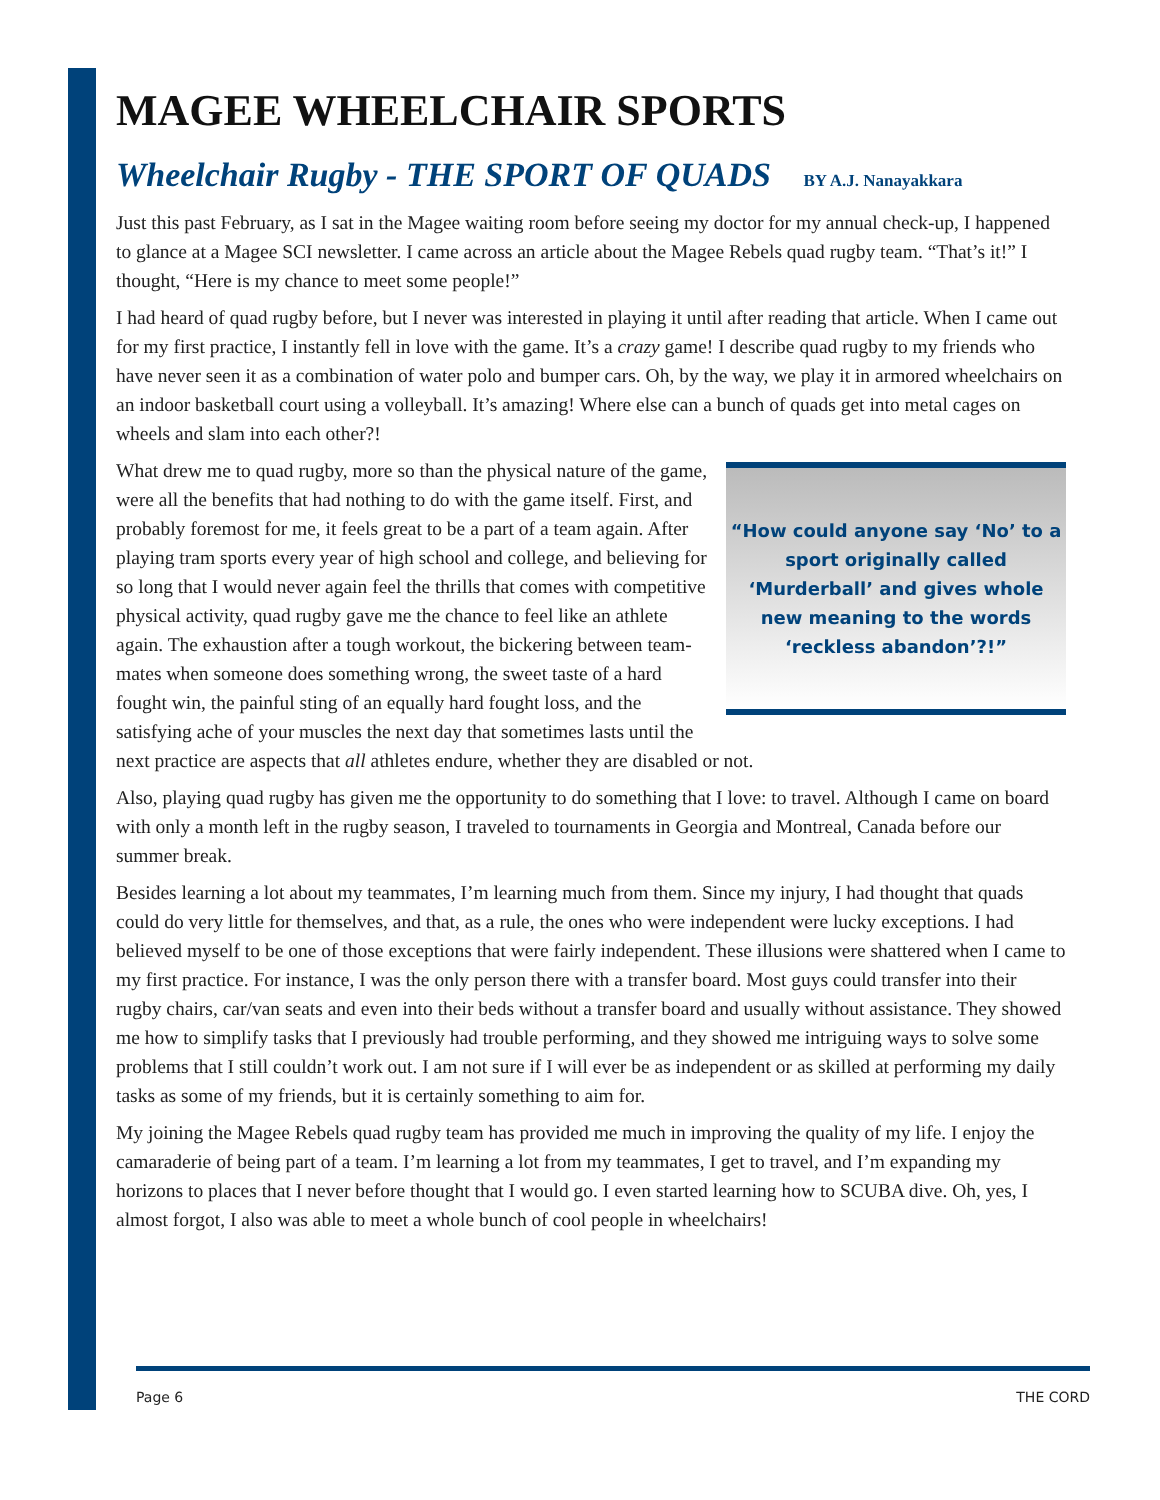MAGEE WHEELCHAIR SPORTS
Wheelchair Rugby - THE SPORT OF QUADS BY A.J. Nanayakkara
Just this past February, as I sat in the Magee waiting room before seeing my doctor for my annual check-up, I happened to glance at a Magee SCI newsletter. I came across an article about the Magee Rebels quad rugby team. “That’s it!” I thought, “Here is my chance to meet some people!”
I had heard of quad rugby before, but I never was interested in playing it until after reading that article. When I came out for my first practice, I instantly fell in love with the game. It’s a crazy game! I describe quad rugby to my friends who have never seen it as a combination of water polo and bumper cars. Oh, by the way, we play it in armored wheelchairs on an indoor basketball court using a volleyball. It’s amazing! Where else can a bunch of quads get into metal cages on wheels and slam into each other?!
“How could anyone say ‘No’ to a sport originally called ‘Murderball’ and gives whole new meaning to the words ‘reckless abandon’?!”
What drew me to quad rugby, more so than the physical nature of the game, were all the benefits that had nothing to do with the game itself. First, and probably foremost for me, it feels great to be a part of a team again. After playing tram sports every year of high school and college, and believing for so long that I would never again feel the thrills that comes with competitive physical activity, quad rugby gave me the chance to feel like an athlete again. The exhaustion after a tough workout, the bickering between team-mates when someone does something wrong, the sweet taste of a hard fought win, the painful sting of an equally hard fought loss, and the satisfying ache of your muscles the next day that sometimes lasts until the next practice are aspects that all athletes endure, whether they are disabled or not.
Also, playing quad rugby has given me the opportunity to do something that I love: to travel. Although I came on board with only a month left in the rugby season, I traveled to tournaments in Georgia and Montreal, Canada before our summer break.
Besides learning a lot about my teammates, I’m learning much from them. Since my injury, I had thought that quads could do very little for themselves, and that, as a rule, the ones who were independent were lucky exceptions. I had believed myself to be one of those exceptions that were fairly independent. These illusions were shattered when I came to my first practice. For instance, I was the only person there with a transfer board. Most guys could transfer into their rugby chairs, car/van seats and even into their beds without a transfer board and usually without assistance. They showed me how to simplify tasks that I previously had trouble performing, and they showed me intriguing ways to solve some problems that I still couldn’t work out. I am not sure if I will ever be as independent or as skilled at performing my daily tasks as some of my friends, but it is certainly something to aim for.
My joining the Magee Rebels quad rugby team has provided me much in improving the quality of my life. I enjoy the camaraderie of being part of a team. I’m learning a lot from my teammates, I get to travel, and I’m expanding my horizons to places that I never before thought that I would go. I even started learning how to SCUBA dive. Oh, yes, I almost forgot, I also was able to meet a whole bunch of cool people in wheelchairs!
Page 6 THE CORD